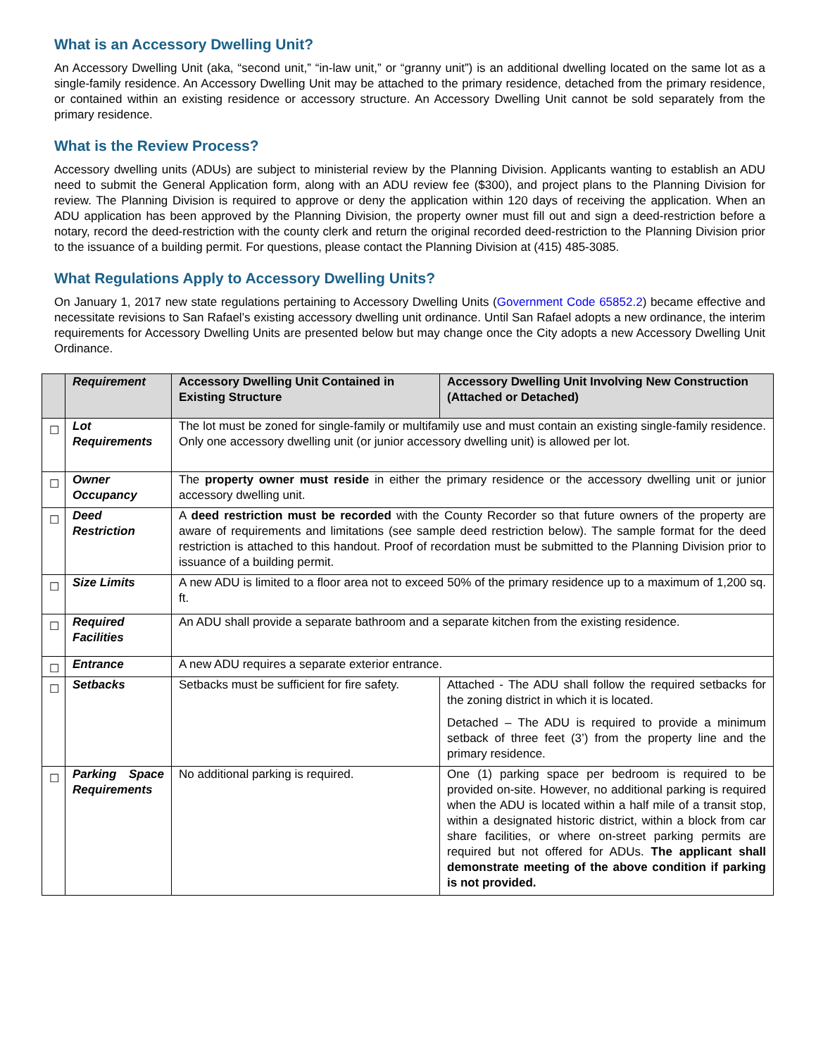What is an Accessory Dwelling Unit?
An Accessory Dwelling Unit (aka, “second unit,” “in-law unit,” or “granny unit”) is an additional dwelling located on the same lot as a single-family residence. An Accessory Dwelling Unit may be attached to the primary residence, detached from the primary residence, or contained within an existing residence or accessory structure. An Accessory Dwelling Unit cannot be sold separately from the primary residence.
What is the Review Process?
Accessory dwelling units (ADUs) are subject to ministerial review by the Planning Division. Applicants wanting to establish an ADU need to submit the General Application form, along with an ADU review fee ($300), and project plans to the Planning Division for review. The Planning Division is required to approve or deny the application within 120 days of receiving the application. When an ADU application has been approved by the Planning Division, the property owner must fill out and sign a deed-restriction before a notary, record the deed-restriction with the county clerk and return the original recorded deed-restriction to the Planning Division prior to the issuance of a building permit. For questions, please contact the Planning Division at (415) 485-3085.
What Regulations Apply to Accessory Dwelling Units?
On January 1, 2017 new state regulations pertaining to Accessory Dwelling Units (Government Code 65852.2) became effective and necessitate revisions to San Rafael’s existing accessory dwelling unit ordinance. Until San Rafael adopts a new ordinance, the interim requirements for Accessory Dwelling Units are presented below but may change once the City adopts a new Accessory Dwelling Unit Ordinance.
| | Requirement | Accessory Dwelling Unit Contained in Existing Structure | Accessory Dwelling Unit Involving New Construction (Attached or Detached) |
| --- | --- | --- | --- |
| ☐ | Lot Requirements | The lot must be zoned for single-family or multifamily use and must contain an existing single-family residence. Only one accessory dwelling unit (or junior accessory dwelling unit) is allowed per lot. | |
| ☐ | Owner Occupancy | The property owner must reside in either the primary residence or the accessory dwelling unit or junior accessory dwelling unit. | |
| ☐ | Deed Restriction | A deed restriction must be recorded with the County Recorder so that future owners of the property are aware of requirements and limitations (see sample deed restriction below). The sample format for the deed restriction is attached to this handout. Proof of recordation must be submitted to the Planning Division prior to issuance of a building permit. | |
| ☐ | Size Limits | A new ADU is limited to a floor area not to exceed 50% of the primary residence up to a maximum of 1,200 sq. ft. | |
| ☐ | Required Facilities | An ADU shall provide a separate bathroom and a separate kitchen from the existing residence. | |
| ☐ | Entrance | A new ADU requires a separate exterior entrance. | |
| ☐ | Setbacks | Setbacks must be sufficient for fire safety. | Attached - The ADU shall follow the required setbacks for the zoning district in which it is located. Detached – The ADU is required to provide a minimum setback of three feet (3’) from the property line and the primary residence. |
| ☐ | Parking Space Requirements | No additional parking is required. | One (1) parking space per bedroom is required to be provided on-site. However, no additional parking is required when the ADU is located within a half mile of a transit stop, within a designated historic district, within a block from car share facilities, or where on-street parking permits are required but not offered for ADUs. The applicant shall demonstrate meeting of the above condition if parking is not provided. |